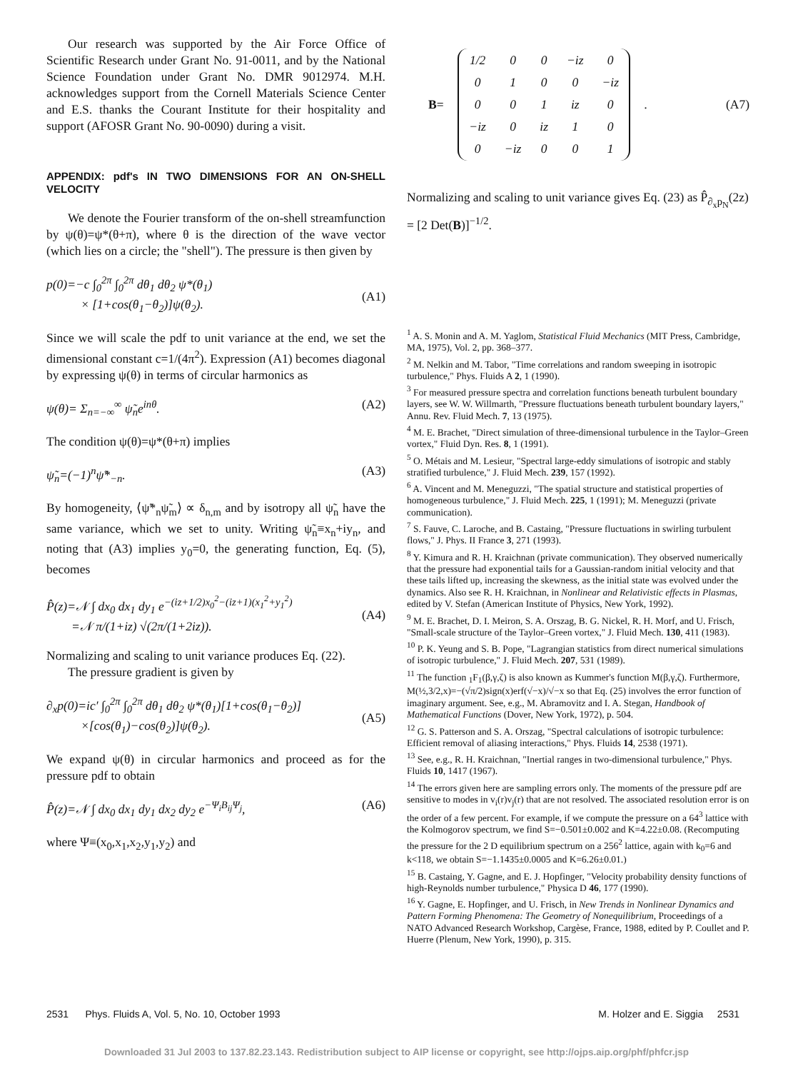Our research was supported by the Air Force Office of Scientific Research under Grant No. 91-0011, and by the National Science Foundation under Grant No. DMR 9012974. M.H. acknowledges support from the Cornell Materials Science Center and E.S. thanks the Courant Institute for their hospitality and support (AFOSR Grant No. 90-0090) during a visit.
APPENDIX: pdf's IN TWO DIMENSIONS FOR AN ON-SHELL VELOCITY
We denote the Fourier transform of the on-shell streamfunction by ψ(θ)=ψ*(θ+π), where θ is the direction of the wave vector (which lies on a circle; the "shell"). The pressure is then given by
p(0)=−c ∫<sub>0</sub><sup>2π</sup> ∫<sub>0</sub><sup>2π</sup> dθ<sub>1</sub> dθ<sub>2</sub> ψ*(θ<sub>1</sub>)
× [1+cos(θ<sub>1</sub>−θ<sub>2</sub>)]ψ(θ<sub>2</sub>).
(A1)
Since we will scale the pdf to unit variance at the end, we set the dimensional constant c=1/(4π<sup>2</sup>). Expression (A1) becomes diagonal by expressing ψ(θ) in terms of circular harmonics as
ψ(θ)= Σ<sub>n=−∞</sub><sup>∞</sup> ψ̃<sub>n</sub>e<sup>inθ</sup>. (A2)
The condition ψ(θ)=ψ*(θ+π) implies
ψ̃<sub>n</sub>=(−1)<sup>n</sup>ψ̃*<sub>−n</sub>. (A3)
By homogeneity, ⟨ψ̃*<sub>n</sub>ψ̃<sub>m</sub>⟩ ∝ δ<sub>n,m</sub> and by isotropy all ψ̃<sub>n</sub> have the same variance, which we set to unity. Writing ψ̃<sub>n</sub>≡x<sub>n</sub>+iy<sub>n</sub>, and noting that (A3) implies y<sub>0</sub>=0, the generating function, Eq. (5), becomes
P̂(z)=𝒩 ∫ dx<sub>0</sub> dx<sub>1</sub> dy<sub>1</sub> e<sup>−(iz+1/2)x<sub>0</sub><sup>2</sup>−(iz+1)(x<sub>1</sub><sup>2</sup>+y<sub>1</sub><sup>2</sup>)</sup>
=𝒩 π/(1+iz) √(2π/(1+2iz)).
(A4)
Normalizing and scaling to unit variance produces Eq. (22).
The pressure gradient is given by
∂<sub>x</sub>p(0)=ic′ ∫<sub>0</sub><sup>2π</sup> ∫<sub>0</sub><sup>2π</sup> dθ<sub>1</sub> dθ<sub>2</sub> ψ*(θ<sub>1</sub>)[1+cos(θ<sub>1</sub>−θ<sub>2</sub>)]
×[cos(θ<sub>1</sub>)−cos(θ<sub>2</sub>)]ψ(θ<sub>2</sub>).
(A5)
We expand ψ(θ) in circular harmonics and proceed as for the pressure pdf to obtain
P̂(z)=𝒩 ∫ dx<sub>0</sub> dx<sub>1</sub> dy<sub>1</sub> dx<sub>2</sub> dy<sub>2</sub> e<sup>−Ψ<sub>i</sub>B<sub>ij</sub>Ψ<sub>j</sub></sup>, (A6)
where Ψ≡(x<sub>0</sub>,x<sub>1</sub>,x<sub>2</sub>,y<sub>1</sub>,y<sub>2</sub>) and
B=
| 1/2 | 0 | 0 | −iz | 0 |
| 0 | 1 | 0 | 0 | −iz |
| 0 | 0 | 1 | iz | 0 |
| −iz | 0 | iz | 1 | 0 |
| 0 | −iz | 0 | 0 | 1 |
. (A7)
Normalizing and scaling to unit variance gives Eq. (23) as P̂<sub>∂<sub>x</sub>p<sub>N</sub></sub>(2z) = [2 Det(B)]<sup>−1/2</sup>.
<sup>1</sup> A. S. Monin and A. M. Yaglom, Statistical Fluid Mechanics (MIT Press, Cambridge, MA, 1975), Vol. 2, pp. 368–377.
<sup>2</sup> M. Nelkin and M. Tabor, "Time correlations and random sweeping in isotropic turbulence," Phys. Fluids A 2, 1 (1990).
<sup>3</sup> For measured pressure spectra and correlation functions beneath turbulent boundary layers, see W. W. Willmarth, "Pressure fluctuations beneath turbulent boundary layers," Annu. Rev. Fluid Mech. 7, 13 (1975).
<sup>4</sup> M. E. Brachet, "Direct simulation of three-dimensional turbulence in the Taylor–Green vortex," Fluid Dyn. Res. 8, 1 (1991).
<sup>5</sup> O. Métais and M. Lesieur, "Spectral large-eddy simulations of isotropic and stably stratified turbulence," J. Fluid Mech. 239, 157 (1992).
<sup>6</sup> A. Vincent and M. Meneguzzi, "The spatial structure and statistical properties of homogeneous turbulence," J. Fluid Mech. 225, 1 (1991); M. Meneguzzi (private communication).
<sup>7</sup> S. Fauve, C. Laroche, and B. Castaing, "Pressure fluctuations in swirling turbulent flows," J. Phys. II France 3, 271 (1993).
<sup>8</sup> Y. Kimura and R. H. Kraichnan (private communication). They observed numerically that the pressure had exponential tails for a Gaussian-random initial velocity and that these tails lifted up, increasing the skewness, as the initial state was evolved under the dynamics. Also see R. H. Kraichnan, in Nonlinear and Relativistic effects in Plasmas, edited by V. Stefan (American Institute of Physics, New York, 1992).
<sup>9</sup> M. E. Brachet, D. I. Meiron, S. A. Orszag, B. G. Nickel, R. H. Morf, and U. Frisch, "Small-scale structure of the Taylor–Green vortex," J. Fluid Mech. 130, 411 (1983).
<sup>10</sup> P. K. Yeung and S. B. Pope, "Lagrangian statistics from direct numerical simulations of isotropic turbulence," J. Fluid Mech. 207, 531 (1989).
<sup>11</sup> The function <sub>1</sub>F<sub>1</sub>(β,γ,ζ) is also known as Kummer's function M(β,γ,ζ). Furthermore, M(½,3/2,x)=−(√π/2)sign(x)erf(√−x)/√−x so that Eq. (25) involves the error function of imaginary argument. See, e.g., M. Abramovitz and I. A. Stegan, Handbook of Mathematical Functions (Dover, New York, 1972), p. 504.
<sup>12</sup> G. S. Patterson and S. A. Orszag, "Spectral calculations of isotropic turbulence: Efficient removal of aliasing interactions," Phys. Fluids 14, 2538 (1971).
<sup>13</sup> See, e.g., R. H. Kraichnan, "Inertial ranges in two-dimensional turbulence," Phys. Fluids 10, 1417 (1967).
<sup>14</sup> The errors given here are sampling errors only. The moments of the pressure pdf are sensitive to modes in v<sub>i</sub>(r)v<sub>j</sub>(r) that are not resolved. The associated resolution error is on the order of a few percent. For example, if we compute the pressure on a 64<sup>3</sup> lattice with the Kolmogorov spectrum, we find S=−0.501±0.002 and K=4.22±0.08. (Recomputing the pressure for the 2 D equilibrium spectrum on a 256<sup>2</sup> lattice, again with k<sub>0</sub>=6 and k<118, we obtain S=−1.1435±0.0005 and K=6.26±0.01.)
<sup>15</sup> B. Castaing, Y. Gagne, and E. J. Hopfinger, "Velocity probability density functions of high-Reynolds number turbulence," Physica D 46, 177 (1990).
<sup>16</sup> Y. Gagne, E. Hopfinger, and U. Frisch, in New Trends in Nonlinear Dynamics and Pattern Forming Phenomena: The Geometry of Nonequilibrium, Proceedings of a NATO Advanced Research Workshop, Cargèse, France, 1988, edited by P. Coullet and P. Huerre (Plenum, New York, 1990), p. 315.
2531 Phys. Fluids A, Vol. 5, No. 10, October 1993 M. Holzer and E. Siggia 2531
Downloaded 31 Jul 2003 to 137.82.23.143. Redistribution subject to AIP license or copyright, see http://ojps.aip.org/phf/phfcr.jsp